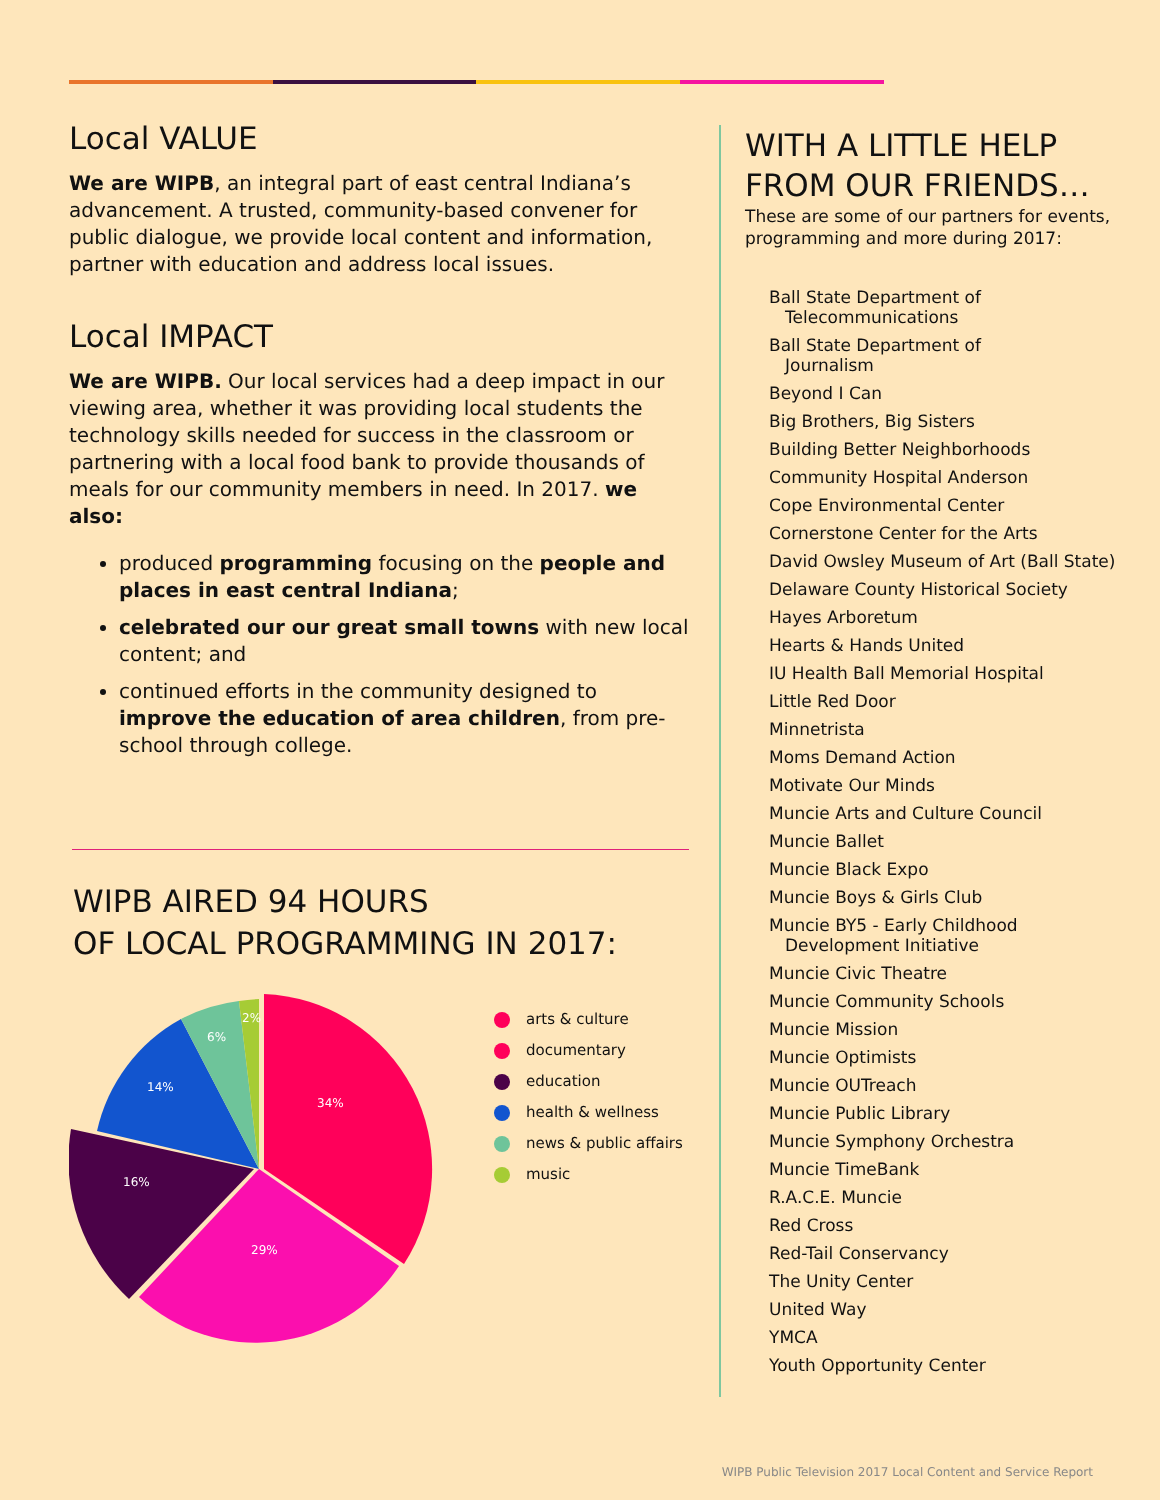Local VALUE
We are WIPB, an integral part of east central Indiana’s advancement. A trusted, community-based convener for public dialogue, we provide local content and information, partner with education and address local issues.
Local IMPACT
We are WIPB. Our local services had a deep impact in our viewing area, whether it was providing local students the technology skills needed for success in the classroom or partnering with a local food bank to provide thousands of meals for our community members in need. In 2017. we also:
produced programming focusing on the people and places in east central Indiana;
celebrated our our great small towns with new local content; and
continued efforts in the community designed to improve the education of area children, from pre-school through college.
WIPB AIRED 94 HOURS
OF LOCAL PROGRAMMING IN 2017:
34%
29%
16%
14%
6%
2%
arts & culture
documentary
education
health & wellness
news & public affairs
music
WITH A LITTLE HELP
FROM OUR FRIENDS…
These are some of our partners for events, programming and more during 2017:
Ball State Department of
Telecommunications
Ball State Department of
Journalism
Beyond I Can
Big Brothers, Big Sisters
Building Better Neighborhoods
Community Hospital Anderson
Cope Environmental Center
Cornerstone Center for the Arts
David Owsley Museum of Art (Ball State)
Delaware County Historical Society
Hayes Arboretum
Hearts & Hands United
IU Health Ball Memorial Hospital
Little Red Door
Minnetrista
Moms Demand Action
Motivate Our Minds
Muncie Arts and Culture Council
Muncie Ballet
Muncie Black Expo
Muncie Boys & Girls Club
Muncie BY5 - Early Childhood
Development Initiative
Muncie Civic Theatre
Muncie Community Schools
Muncie Mission
Muncie Optimists
Muncie OUTreach
Muncie Public Library
Muncie Symphony Orchestra
Muncie TimeBank
R.A.C.E. Muncie
Red Cross
Red-Tail Conservancy
The Unity Center
United Way
YMCA
Youth Opportunity Center
WIPB Public Television 2017 Local Content and Service Report